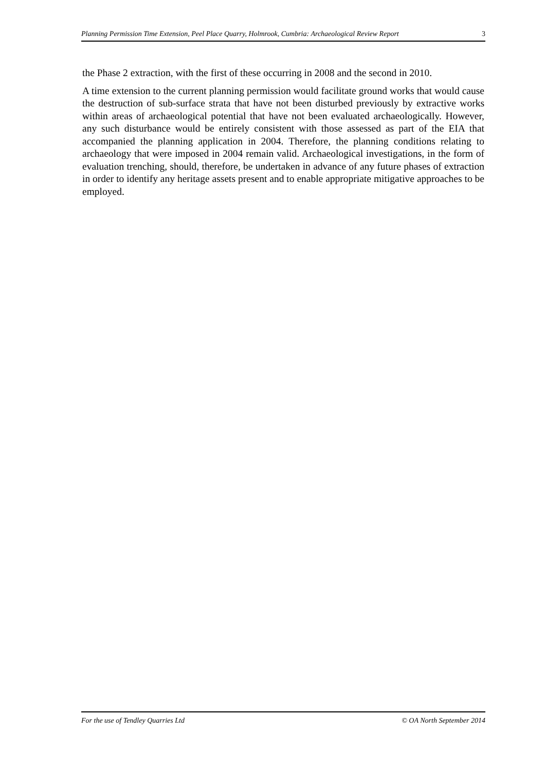Planning Permission Time Extension, Peel Place Quarry, Holmrook, Cumbria: Archaeological Review Report 3
the Phase 2 extraction, with the first of these occurring in 2008 and the second in 2010.
A time extension to the current planning permission would facilitate ground works that would cause the destruction of sub-surface strata that have not been disturbed previously by extractive works within areas of archaeological potential that have not been evaluated archaeologically. However, any such disturbance would be entirely consistent with those assessed as part of the EIA that accompanied the planning application in 2004. Therefore, the planning conditions relating to archaeology that were imposed in 2004 remain valid. Archaeological investigations, in the form of evaluation trenching, should, therefore, be undertaken in advance of any future phases of extraction in order to identify any heritage assets present and to enable appropriate mitigative approaches to be employed.
For the use of Tendley Quarries Ltd © OA North September 2014